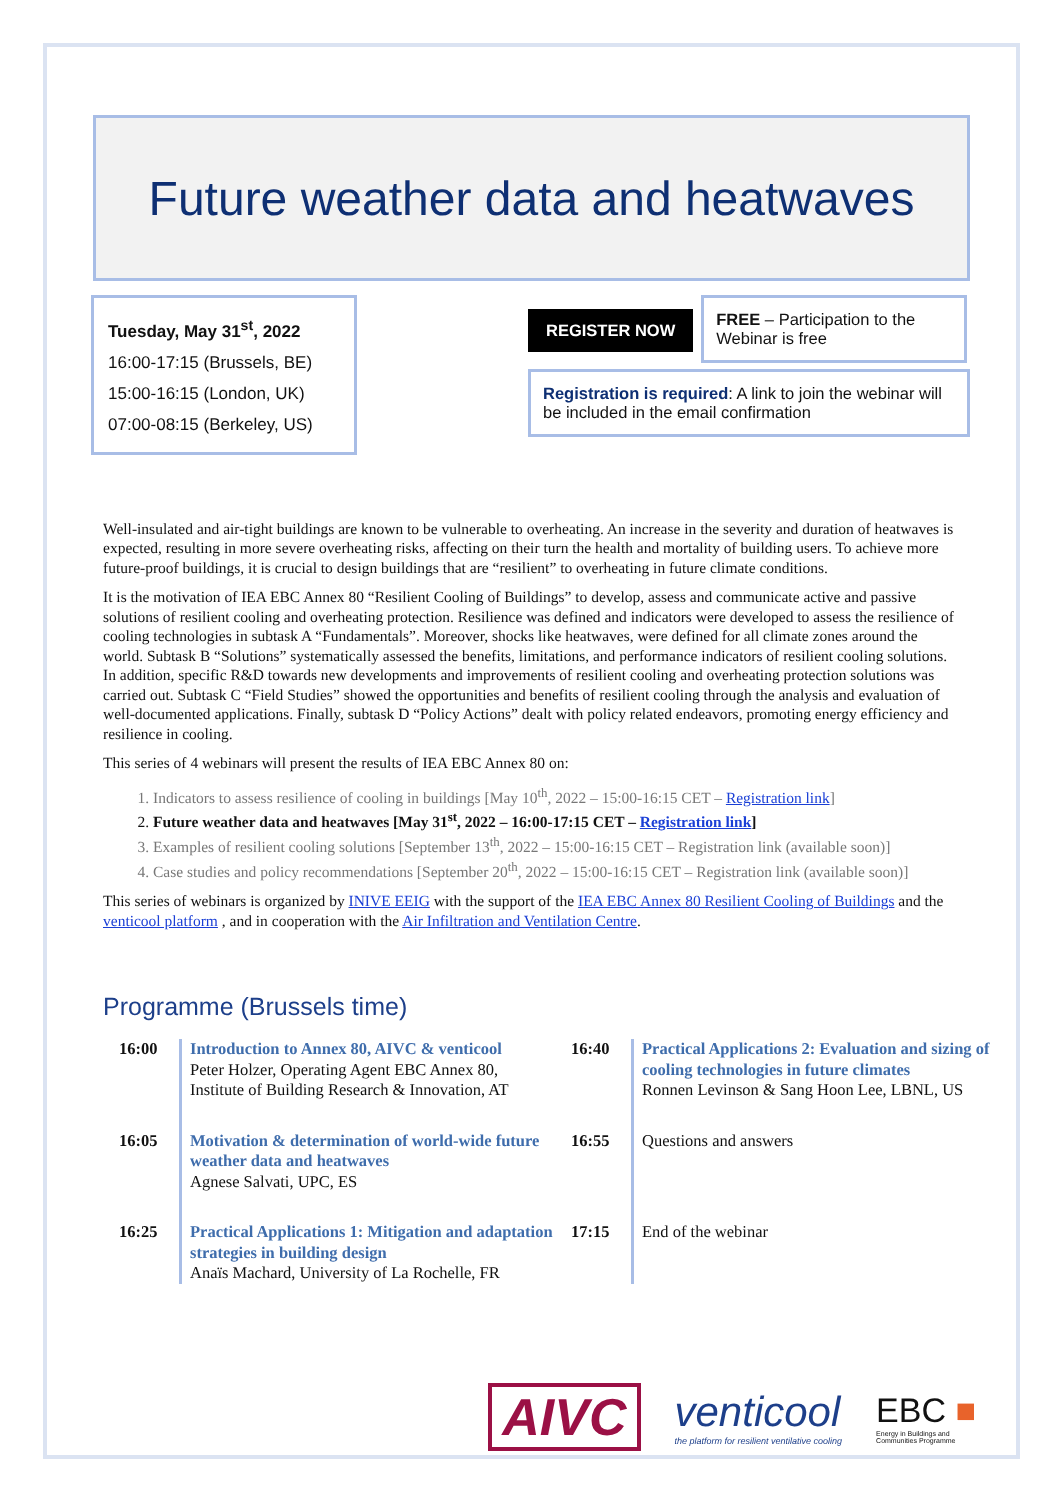Future weather data and heatwaves
Tuesday, May 31<sup>st</sup>, 2022
16:00-17:15 (Brussels, BE)
15:00-16:15 (London, UK)
07:00-08:15 (Berkeley, US)
REGISTER NOW FREE – Participation to the Webinar is free
Registration is required: A link to join the webinar will be included in the email confirmation
Well-insulated and air-tight buildings are known to be vulnerable to overheating. An increase in the severity and duration of heatwaves is expected, resulting in more severe overheating risks, affecting on their turn the health and mortality of building users. To achieve more future-proof buildings, it is crucial to design buildings that are “resilient” to overheating in future climate conditions.
It is the motivation of IEA EBC Annex 80 “Resilient Cooling of Buildings” to develop, assess and communicate active and passive solutions of resilient cooling and overheating protection. Resilience was defined and indicators were developed to assess the resilience of cooling technologies in subtask A “Fundamentals”. Moreover, shocks like heatwaves, were defined for all climate zones around the world. Subtask B “Solutions” systematically assessed the benefits, limitations, and performance indicators of resilient cooling solutions. In addition, specific R&D towards new developments and improvements of resilient cooling and overheating protection solutions was carried out. Subtask C “Field Studies” showed the opportunities and benefits of resilient cooling through the analysis and evaluation of well-documented applications. Finally, subtask D “Policy Actions” dealt with policy related endeavors, promoting energy efficiency and resilience in cooling.
This series of 4 webinars will present the results of IEA EBC Annex 80 on:
1. Indicators to assess resilience of cooling in buildings [May 10<sup>th</sup>, 2022 – 15:00-16:15 CET – Registration link]
2. Future weather data and heatwaves [May 31<sup>st</sup>, 2022 – 16:00-17:15 CET – Registration link]
3. Examples of resilient cooling solutions [September 13<sup>th</sup>, 2022 – 15:00-16:15 CET – Registration link (available soon)]
4. Case studies and policy recommendations [September 20<sup>th</sup>, 2022 – 15:00-16:15 CET – Registration link (available soon)]
This series of webinars is organized by INIVE EEIG with the support of the IEA EBC Annex 80 Resilient Cooling of Buildings and the venticool platform , and in cooperation with the Air Infiltration and Ventilation Centre.
Programme (Brussels time)
| 16:00 | Introduction to Annex 80, AIVC & venticool Peter Holzer, Operating Agent EBC Annex 80, Institute of Building Research & Innovation, AT | 16:40 | Practical Applications 2: Evaluation and sizing of cooling technologies in future climates Ronnen Levinson & Sang Hoon Lee, LBNL, US |
| 16:05 | Motivation & determination of world-wide future weather data and heatwaves Agnese Salvati, UPC, ES | 16:55 | Questions and answers |
| 16:25 | Practical Applications 1: Mitigation and adaptation strategies in building design Anaïs Machard, University of La Rochelle, FR | 17:15 | End of the webinar |
AIVC
venticool
the platform for resilient ventilative cooling
EBC ■
Energy in Buildings and
Communities Programme